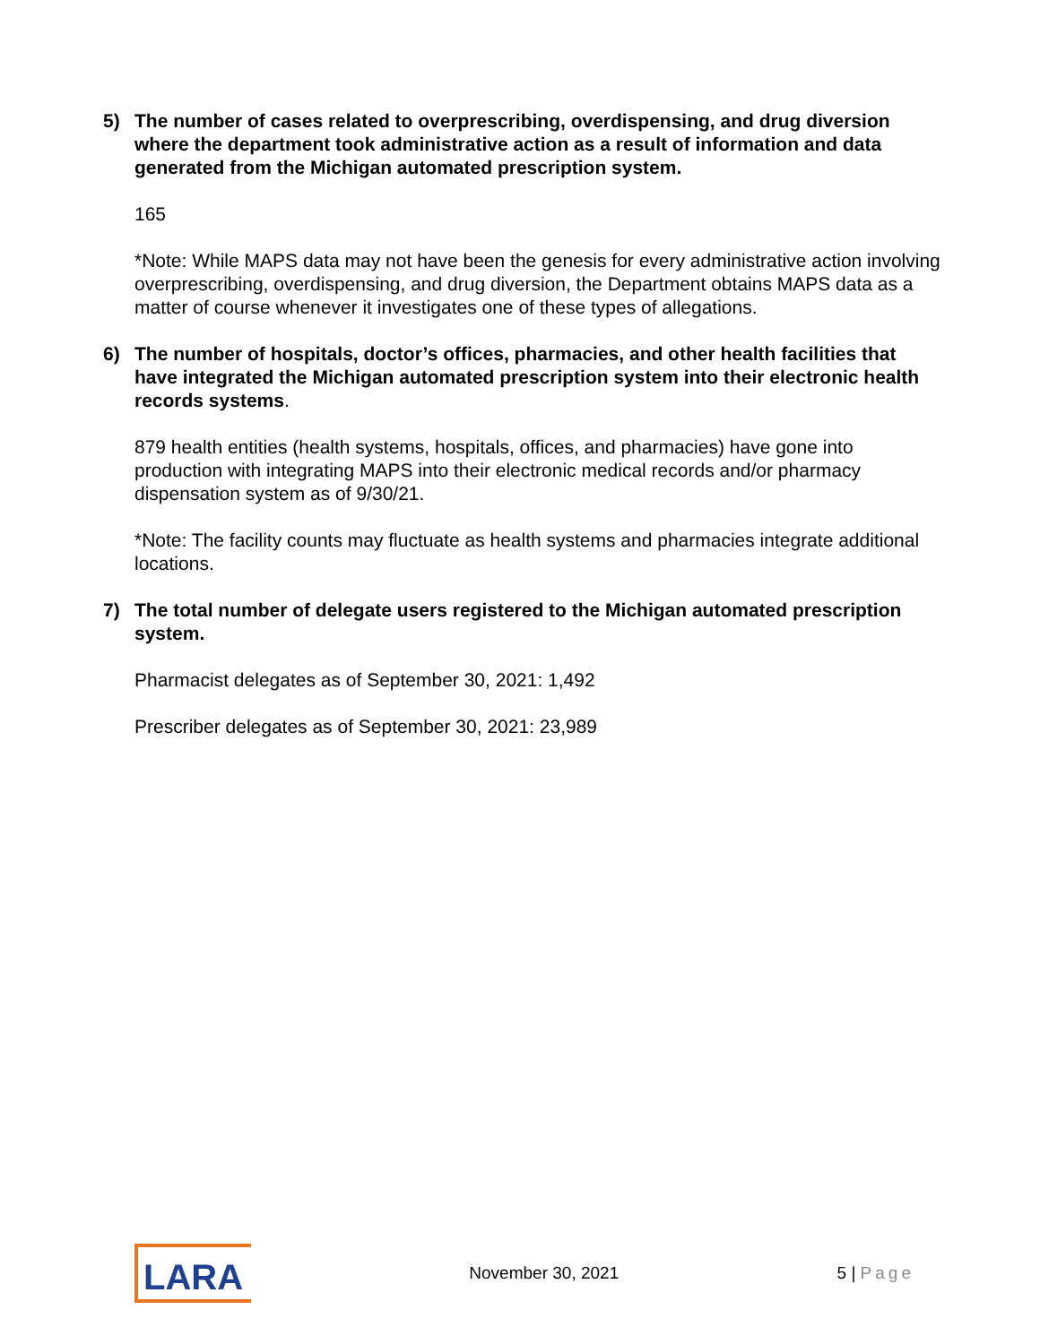5) The number of cases related to overprescribing, overdispensing, and drug diversion where the department took administrative action as a result of information and data generated from the Michigan automated prescription system.
165
*Note: While MAPS data may not have been the genesis for every administrative action involving overprescribing, overdispensing, and drug diversion, the Department obtains MAPS data as a matter of course whenever it investigates one of these types of allegations.
6) The number of hospitals, doctor’s offices, pharmacies, and other health facilities that have integrated the Michigan automated prescription system into their electronic health records systems.
879 health entities (health systems, hospitals, offices, and pharmacies) have gone into production with integrating MAPS into their electronic medical records and/or pharmacy dispensation system as of 9/30/21.
*Note: The facility counts may fluctuate as health systems and pharmacies integrate additional locations.
7) The total number of delegate users registered to the Michigan automated prescription system.
Pharmacist delegates as of September 30, 2021: 1,492
Prescriber delegates as of September 30, 2021: 23,989
LARA
November 30, 2021 5 | Page